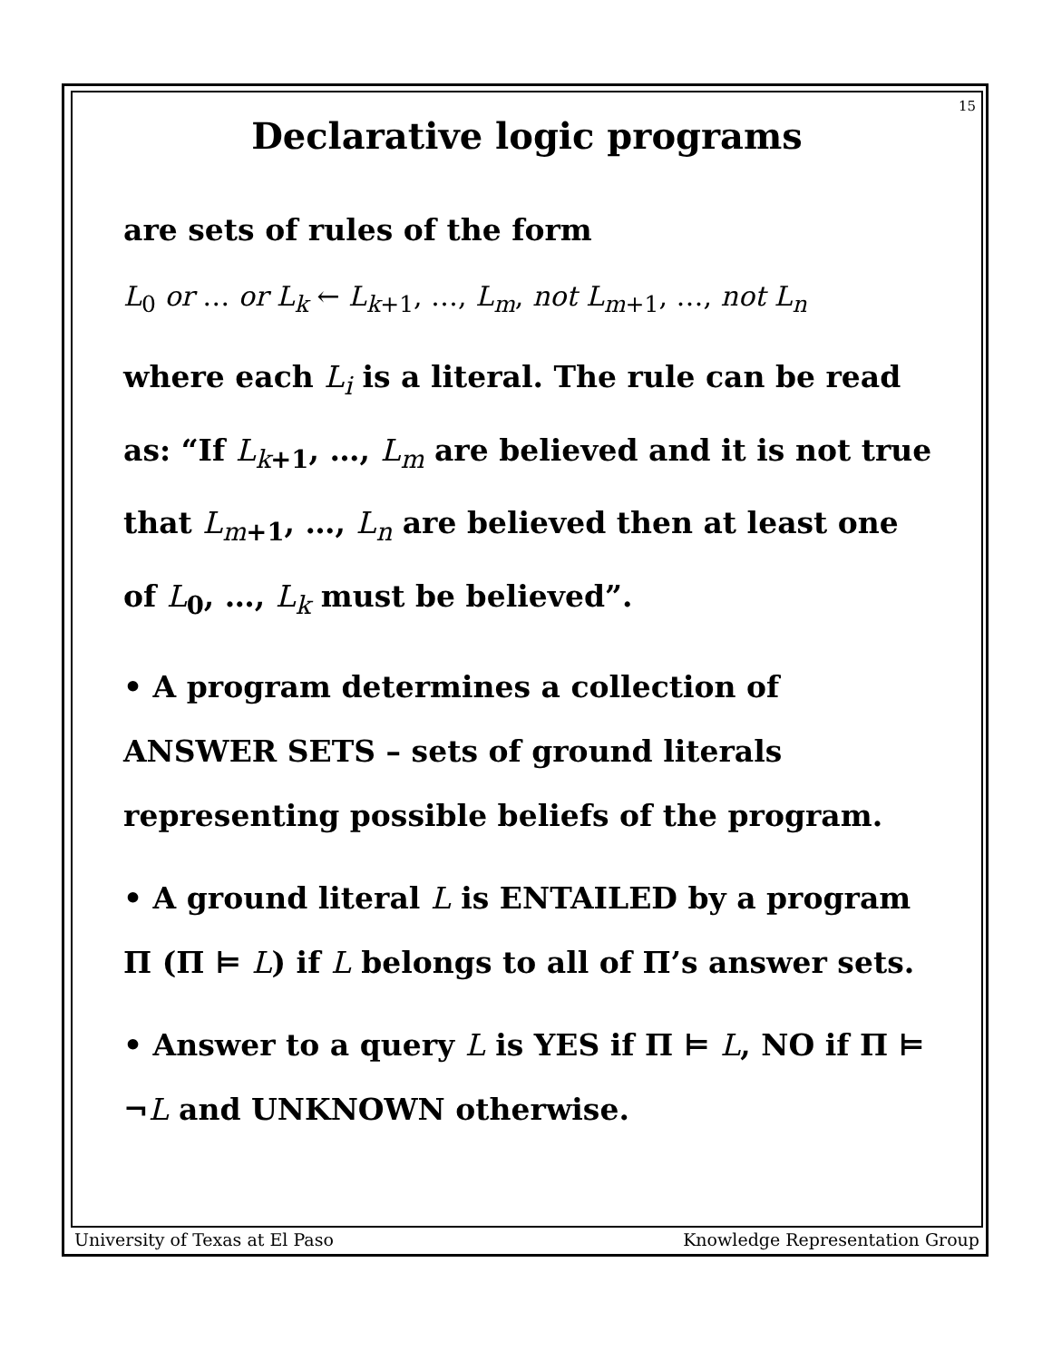15
Declarative logic programs
are sets of rules of the form
L<sub>0</sub> or … or L<sub>k</sub> ← L<sub>k+1</sub>, …, L<sub>m</sub>, not L<sub>m+1</sub>, …, not L<sub>n</sub>
where each L<sub>i</sub> is a literal. The rule can be read as: “If L<sub>k+1</sub>, …, L<sub>m</sub> are believed and it is not true that L<sub>m+1</sub>, …, L<sub>n</sub> are believed then at least one of L<sub>0</sub>, …, L<sub>k</sub> must be believed”.
• A program determines a collection of ANSWER SETS – sets of ground literals representing possible beliefs of the program.
• A ground literal L is ENTAILED by a program Π (Π ⊨ L) if L belongs to all of Π’s answer sets.
• Answer to a query L is YES if Π ⊨ L, NO if Π ⊨ ¬L and UNKNOWN otherwise.
University of Texas at El Paso Knowledge Representation Group